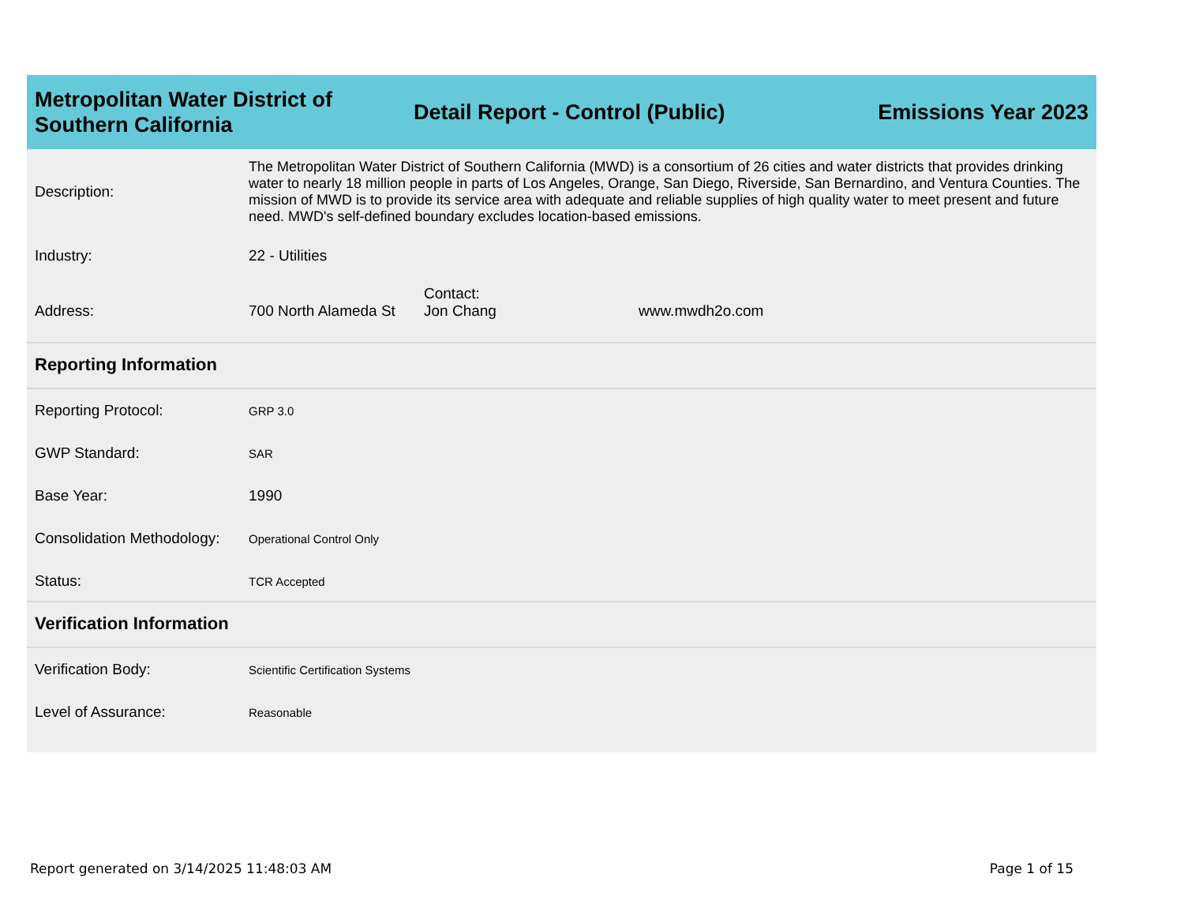Metropolitan Water District of Southern California
Detail Report - Control (Public)
Emissions Year 2023
Description:
The Metropolitan Water District of Southern California (MWD) is a consortium of 26 cities and water districts that provides drinking water to nearly 18 million people in parts of Los Angeles, Orange, San Diego, Riverside, San Bernardino, and Ventura Counties. The mission of MWD is to provide its service area with adequate and reliable supplies of high quality water to meet present and future need. MWD's self-defined boundary excludes location-based emissions.
Industry: 22 - Utilities
Address:
700 North Alameda St
Contact:
Jon Chang
www.mwdh2o.com
Reporting Information
Reporting Protocol:
GRP 3.0
GWP Standard:
SAR
Base Year: 1990
Consolidation Methodology:
Operational Control Only
Status:
TCR Accepted
Verification Information
Verification Body:
Scientific Certification Systems
Level of Assurance:
Reasonable
Report generated on 3/14/2025 11:48:03 AM Page 1 of 15